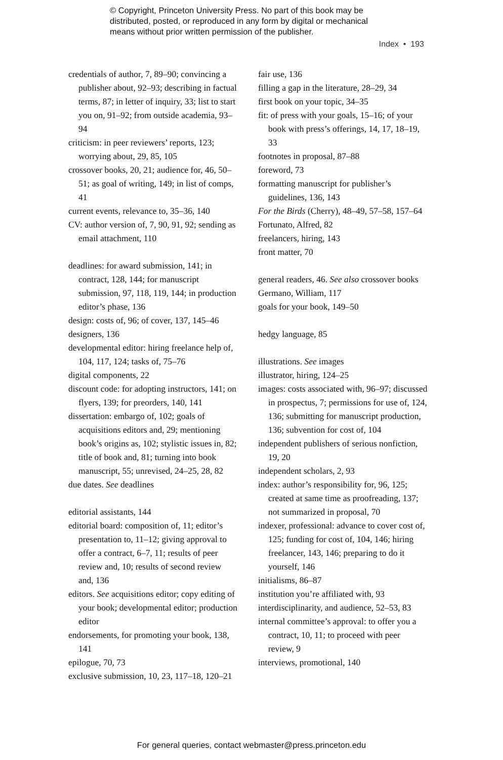© Copyright, Princeton University Press. No part of this book may be
distributed, posted, or reproduced in any form by digital or mechanical
means without prior written permission of the publisher.
Index • 193
credentials of author, 7, 89–90; convincing a publisher about, 92–93; describing in factual terms, 87; in letter of inquiry, 33; list to start you on, 91–92; from outside academia, 93–94
criticism: in peer reviewers’ reports, 123; worrying about, 29, 85, 105
crossover books, 20, 21; audience for, 46, 50–51; as goal of writing, 149; in list of comps, 41
current events, relevance to, 35–36, 140
CV: author version of, 7, 90, 91, 92; sending as email attachment, 110
deadlines: for award submission, 141; in contract, 128, 144; for manuscript submission, 97, 118, 119, 144; in production editor’s phase, 136
design: costs of, 96; of cover, 137, 145–46
designers, 136
developmental editor: hiring freelance help of, 104, 117, 124; tasks of, 75–76
digital components, 22
discount code: for adopting instructors, 141; on flyers, 139; for preorders, 140, 141
dissertation: embargo of, 102; goals of acquisitions editors and, 29; mentioning book’s origins as, 102; stylistic issues in, 82; title of book and, 81; turning into book manuscript, 55; unrevised, 24–25, 28, 82
due dates. See deadlines
editorial assistants, 144
editorial board: composition of, 11; editor’s presentation to, 11–12; giving approval to offer a contract, 6–7, 11; results of peer review and, 10; results of second review and, 136
editors. See acquisitions editor; copy editing of your book; developmental editor; production editor
endorsements, for promoting your book, 138, 141
epilogue, 70, 73
exclusive submission, 10, 23, 117–18, 120–21
fair use, 136
filling a gap in the literature, 28–29, 34
first book on your topic, 34–35
fit: of press with your goals, 15–16; of your book with press’s offerings, 14, 17, 18–19, 33
footnotes in proposal, 87–88
foreword, 73
formatting manuscript for publisher’s guidelines, 136, 143
For the Birds (Cherry), 48–49, 57–58, 157–64
Fortunato, Alfred, 82
freelancers, hiring, 143
front matter, 70
general readers, 46. See also crossover books
Germano, William, 117
goals for your book, 149–50
hedgy language, 85
illustrations. See images
illustrator, hiring, 124–25
images: costs associated with, 96–97; discussed in prospectus, 7; permissions for use of, 124, 136; submitting for manuscript production, 136; subvention for cost of, 104
independent publishers of serious nonfiction, 19, 20
independent scholars, 2, 93
index: author’s responsibility for, 96, 125; created at same time as proofreading, 137; not summarized in proposal, 70
indexer, professional: advance to cover cost of, 125; funding for cost of, 104, 146; hiring freelancer, 143, 146; preparing to do it yourself, 146
initialisms, 86–87
institution you’re affiliated with, 93
interdisciplinarity, and audience, 52–53, 83
internal committee’s approval: to offer you a contract, 10, 11; to proceed with peer review, 9
interviews, promotional, 140
For general queries, contact webmaster@press.princeton.edu